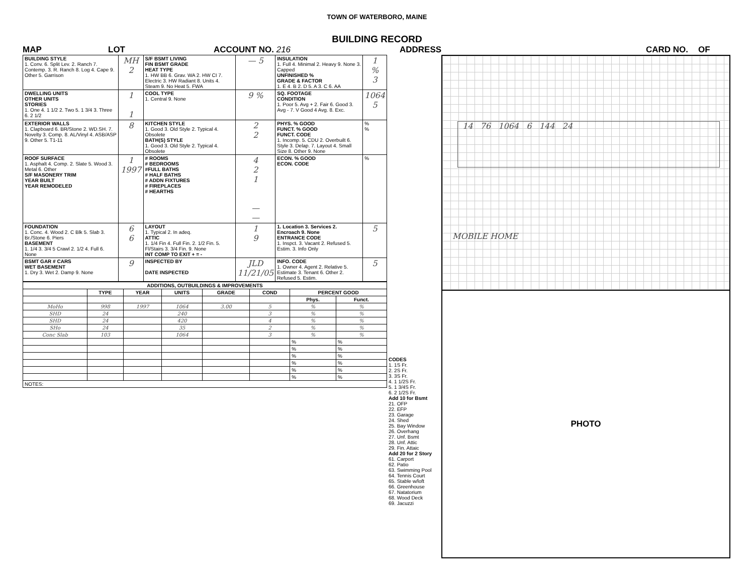TOWN OF WATERBORO, MAINE
BUILDING RECORD
MAP LOT ACCOUNT NO. 216 ADDRESS CARD NO. OF
| BUILDING STYLE 1. Conv. 6. Split Lev. 2. Ranch 7. Contemp. 3. R. Ranch 8. Log 4. Cape 9. Other 5. Garrison | MH 2 | S/F BSMT LIVING FIN BSMT GRADE HEAT TYPE 1. HW BB 6. Grav. WA 2. HW CI 7. Electric 3. HW Radiant 8. Units 4. Steam 9. No Heat 5. FWA | — 5 | INSULATION 1. Full 4. Minimal 2. Heavy 9. None 3. Capped UNFINISHED % GRADE & FACTOR 1. E 4. B 2. D 5. A 3. C 6. AA | 1 % 3 |
| DWELLING UNITS OTHER UNITS STORIES 1. One 4. 1 1/2 2. Two 5. 1 3/4 3. Three 6. 2 1/2 | 1 1 | COOL TYPE 1. Central 9. None | 9 % | SQ. FOOTAGE CONDITION 1. Poor 5. Avg + 2. Fair 6. Good 3. Avg - 7. V Good 4 Avg. 8. Exc. | 1064 5 |
| EXTERIOR WALLS 1. Clapboard 6. BR/Stone 2. WD.SH. 7. Novelty 3. Comp. 8. AL/Vinyl 4. ASB/ASP 9. Other 5. T1-11 | 8 | KITCHEN STYLE 1. Good 3. Old Style 2. Typical 4. Obsolete BATH(S) STYLE 1. Good 3. Old Style 2. Typical 4. Obsolete | 2 2 | PHYS. % GOOD FUNCT. % GOOD FUNCT. CODE 1. Incomp. 5. CDU 2. Overbuilt 6. Style 3. Delap. 7. Layout 4. Small Size 8. Other 9. None | % % |
| ROOF SURFACE 1. Asphalt 4. Comp. 2. Slate 5. Wood 3. Metal 6. Other S/F MASONERY TRIM YEAR BUILT YEAR REMODELED | 1 1997 | # ROOMS # BEDROOMS #FULL BATHS # HALF BATHS # ADDN FIXTURES # FIREPLACES # HEARTHS | 4 2 1 — — | ECON. % GOOD ECON. CODE | % |
| FOUNDATION 1. Conc. 4. Wood 2. C Blk 5. Slab 3. Br./Stone 6. Piers BASEMENT 1. 1/4 3. 3/4 5 Crawl 2. 1/2 4. Full 6. None | 6 6 | LAYOUT 1. Typical 2. In adeq. ATTIC 1. 1/4 Fin 4. Full Fin. 2. 1/2 Fin. 5. Fl/Stairs 3. 3/4 Fin. 9. None INT COMP TO EXIT + = - | 1 9 | 1. Location 3. Services 2. Encroach 9. None ENTRANCE CODE 1. Inspct. 3. Vacant 2. Refused 5. Estim. 3. Info Only | 5 |
| BSMT GAR # CARS WET BASEMENT 1. Dry 3. Wet 2. Damp 9. None | 9 | INSPECTED BY DATE INSPECTED | JLD 11/21/05 | INFO. CODE 1. Owner 4. Agent 2. Relative 5. Estimate 3. Tenant 6. Other 2. Refused 5. Estim. | 5 |
| ADDITIONS, OUTBUILDINGS & IMPROVEMENTS | | | | | | | |
| --- | --- | --- | --- | --- | --- | --- | --- |
| | TYPE | YEAR | UNITS | GRADE | COND | PERCENT GOOD | |
| | | | | | | Phys. | Funct. |
| MoHo | 998 | 1997 | 1064 | 3.00 | 5 | % | % |
| SHD | 24 | | 240 | | 3 | % | % |
| SHD | 24 | | 420 | | 4 | % | % |
| SHo | 24 | | 35 | | 2 | % | % |
| Conc Slab | 103 | | 1064 | | 3 | % | % |
| | | | | | | % | % |
| | | | | | | % | % |
| | | | | | | % | % |
| | | | | | | % | % |
| | | | | | | % | % |
| | | | | | | % | % |
| NOTES: | | | | | | | |
CODES
1. 1S Fr.
2. 2S Fr.
3. 3S Fr.
4. 1 1/2S Fr.
5. 1 3/4S Fr.
6. 2 1/2S Fr.
Add 10 for Bsmt
21. OFP
22. EFP
23. Garage
24. Shed
25. Bay Window
26. Overhang
27. Unf. Bsmt
28. Unf. Attic
29. Fin. Attaic
Add 20 for 2 Story
61. Carport
62. Patio
63. Swimming Pool
64. Tennis Court
65. Stable w/loft
66. Greenhouse
67. Natatorium
68. Wood Deck
69. Jacuzzi
14 76 1064 6 144 24
MOBILE HOME
PHOTO